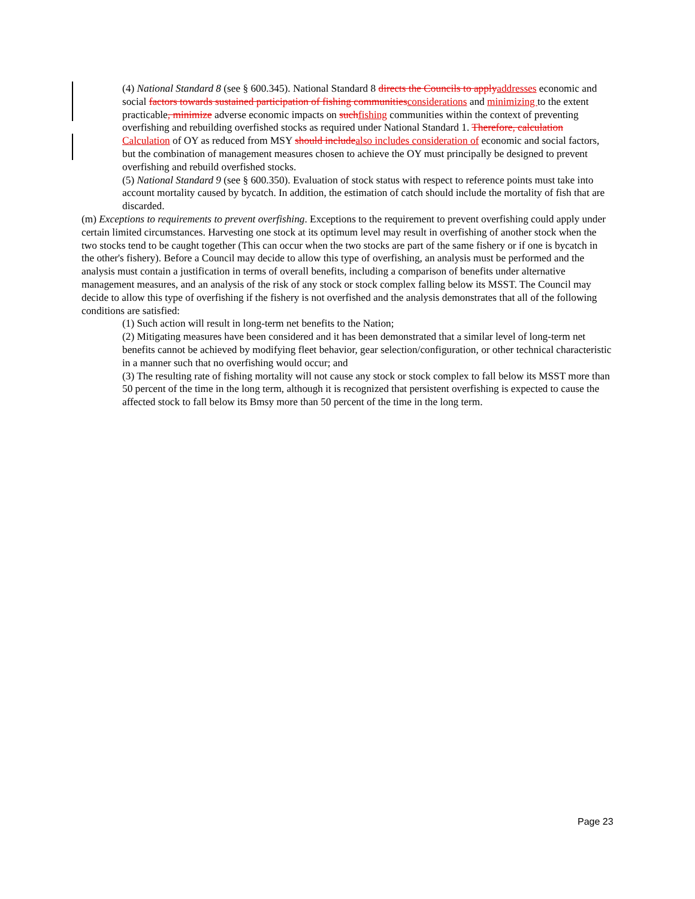(4) National Standard 8 (see § 600.345). National Standard 8 directs the Councils to applyaddresses economic and social factors towards sustained participation of fishing communitiesconsiderations and minimizing to the extent practicable, minimize adverse economic impacts on suchfishing communities within the context of preventing overfishing and rebuilding overfished stocks as required under National Standard 1. Therefore, calculation Calculation of OY as reduced from MSY should includealso includes consideration of economic and social factors, but the combination of management measures chosen to achieve the OY must principally be designed to prevent overfishing and rebuild overfished stocks.
(5) National Standard 9 (see § 600.350). Evaluation of stock status with respect to reference points must take into account mortality caused by bycatch. In addition, the estimation of catch should include the mortality of fish that are discarded.
(m) Exceptions to requirements to prevent overfishing. Exceptions to the requirement to prevent overfishing could apply under certain limited circumstances. Harvesting one stock at its optimum level may result in overfishing of another stock when the two stocks tend to be caught together (This can occur when the two stocks are part of the same fishery or if one is bycatch in the other's fishery). Before a Council may decide to allow this type of overfishing, an analysis must be performed and the analysis must contain a justification in terms of overall benefits, including a comparison of benefits under alternative management measures, and an analysis of the risk of any stock or stock complex falling below its MSST. The Council may decide to allow this type of overfishing if the fishery is not overfished and the analysis demonstrates that all of the following conditions are satisfied:
(1) Such action will result in long-term net benefits to the Nation;
(2) Mitigating measures have been considered and it has been demonstrated that a similar level of long-term net benefits cannot be achieved by modifying fleet behavior, gear selection/configuration, or other technical characteristic in a manner such that no overfishing would occur; and
(3) The resulting rate of fishing mortality will not cause any stock or stock complex to fall below its MSST more than 50 percent of the time in the long term, although it is recognized that persistent overfishing is expected to cause the affected stock to fall below its Bmsy more than 50 percent of the time in the long term.
Page 23